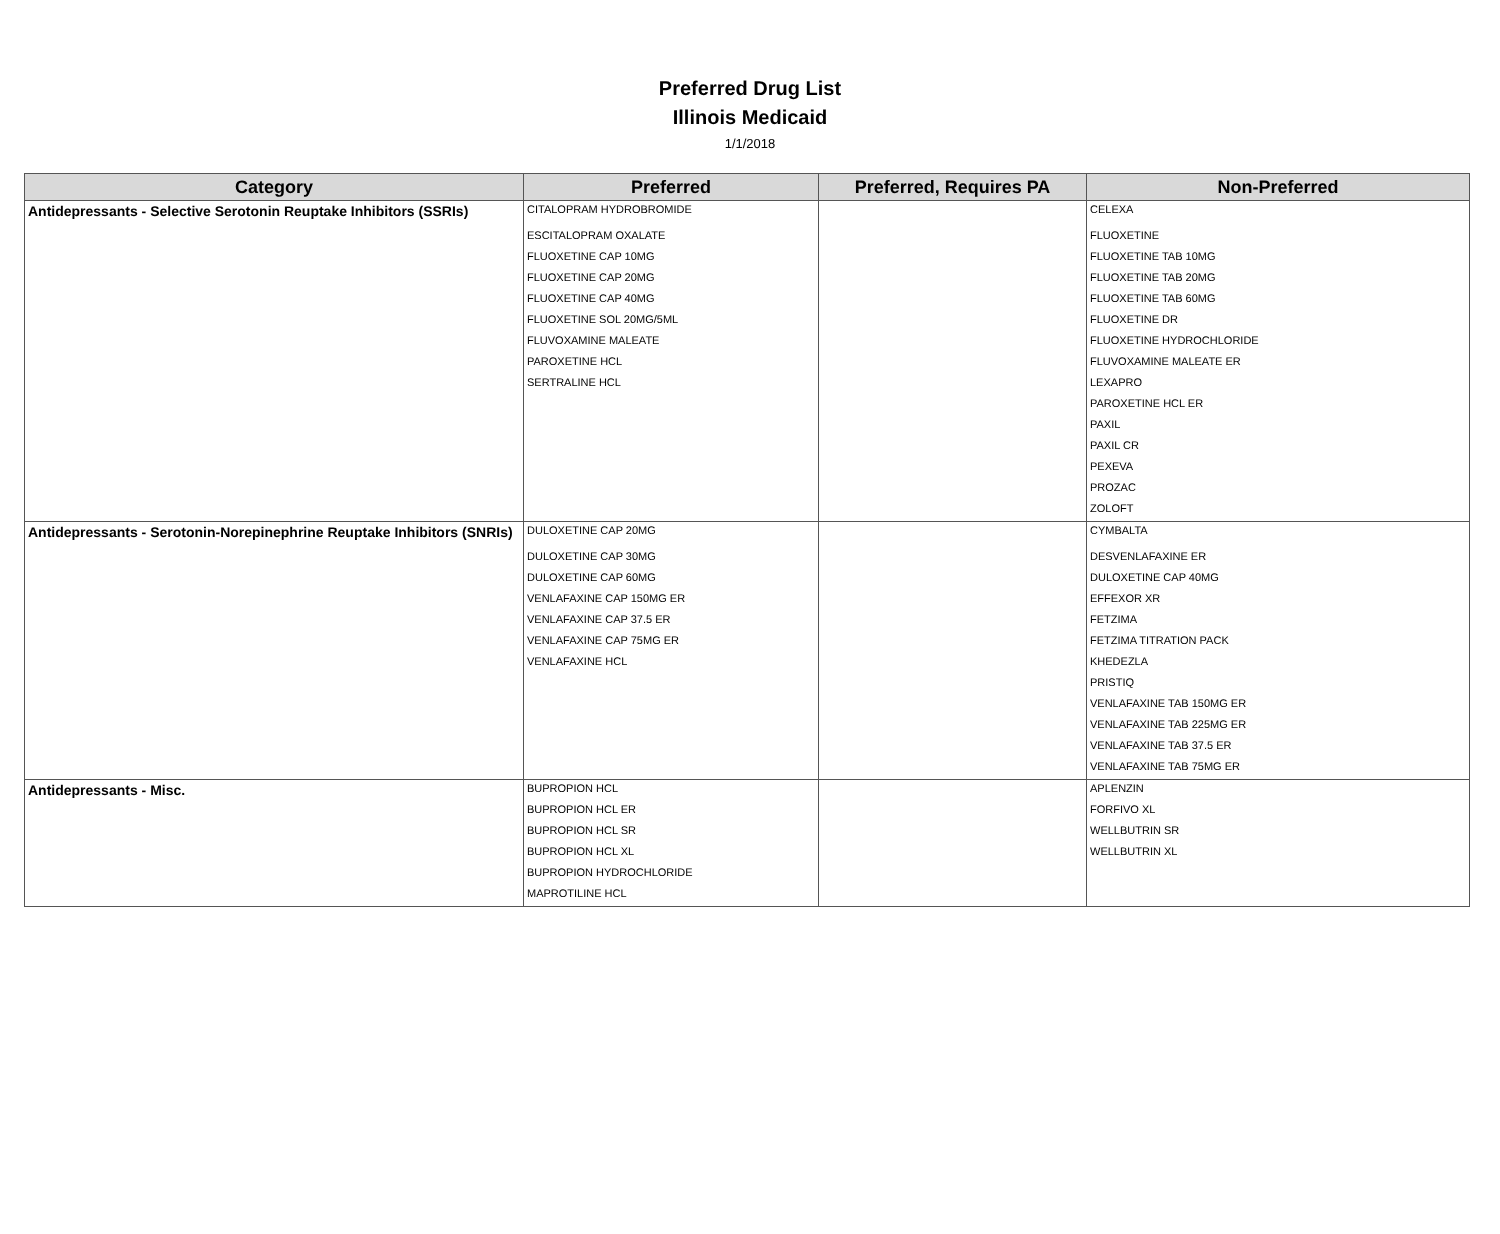Preferred Drug List
Illinois Medicaid
1/1/2018
| Category | Preferred | Preferred, Requires PA | Non-Preferred |
| --- | --- | --- | --- |
| Antidepressants - Selective Serotonin Reuptake Inhibitors (SSRIs) | CITALOPRAM HYDROBROMIDE | | CELEXA |
| | ESCITALOPRAM OXALATE | | FLUOXETINE |
| | FLUOXETINE CAP 10MG | | FLUOXETINE TAB 10MG |
| | FLUOXETINE CAP 20MG | | FLUOXETINE TAB 20MG |
| | FLUOXETINE CAP 40MG | | FLUOXETINE TAB 60MG |
| | FLUOXETINE SOL 20MG/5ML | | FLUOXETINE DR |
| | FLUVOXAMINE MALEATE | | FLUOXETINE HYDROCHLORIDE |
| | PAROXETINE HCL | | FLUVOXAMINE MALEATE ER |
| | SERTRALINE HCL | | LEXAPRO |
| | | | PAROXETINE HCL ER |
| | | | PAXIL |
| | | | PAXIL CR |
| | | | PEXEVA |
| | | | PROZAC |
| | | | ZOLOFT |
| Antidepressants - Serotonin-Norepinephrine Reuptake Inhibitors (SNRIs) | DULOXETINE CAP 20MG | | CYMBALTA |
| | DULOXETINE CAP 30MG | | DESVENLAFAXINE ER |
| | DULOXETINE CAP 60MG | | DULOXETINE CAP 40MG |
| | VENLAFAXINE CAP 150MG ER | | EFFEXOR XR |
| | VENLAFAXINE CAP 37.5 ER | | FETZIMA |
| | VENLAFAXINE CAP 75MG ER | | FETZIMA TITRATION PACK |
| | VENLAFAXINE HCL | | KHEDEZLA |
| | | | PRISTIQ |
| | | | VENLAFAXINE TAB 150MG ER |
| | | | VENLAFAXINE TAB 225MG ER |
| | | | VENLAFAXINE TAB 37.5 ER |
| | | | VENLAFAXINE TAB 75MG ER |
| Antidepressants - Misc. | BUPROPION HCL | | APLENZIN |
| | BUPROPION HCL ER | | FORFIVO XL |
| | BUPROPION HCL SR | | WELLBUTRIN SR |
| | BUPROPION HCL XL | | WELLBUTRIN XL |
| | BUPROPION HYDROCHLORIDE | | |
| | MAPROTILINE HCL | | |